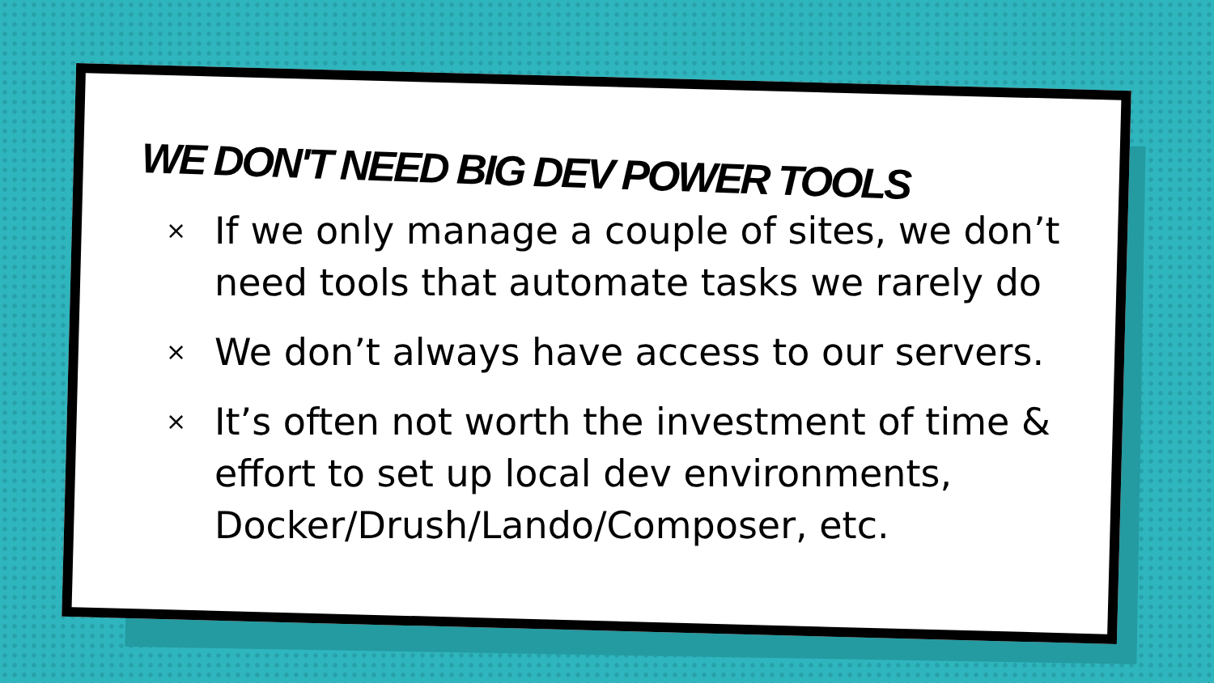WE DON'T NEED BIG DEV POWER TOOLS
× If we only manage a couple of sites, we don’t need tools that automate tasks we rarely do
× We don’t always have access to our servers.
× It’s often not worth the investment of time & effort to set up local dev environments, Docker/Drush/Lando/Composer, etc.